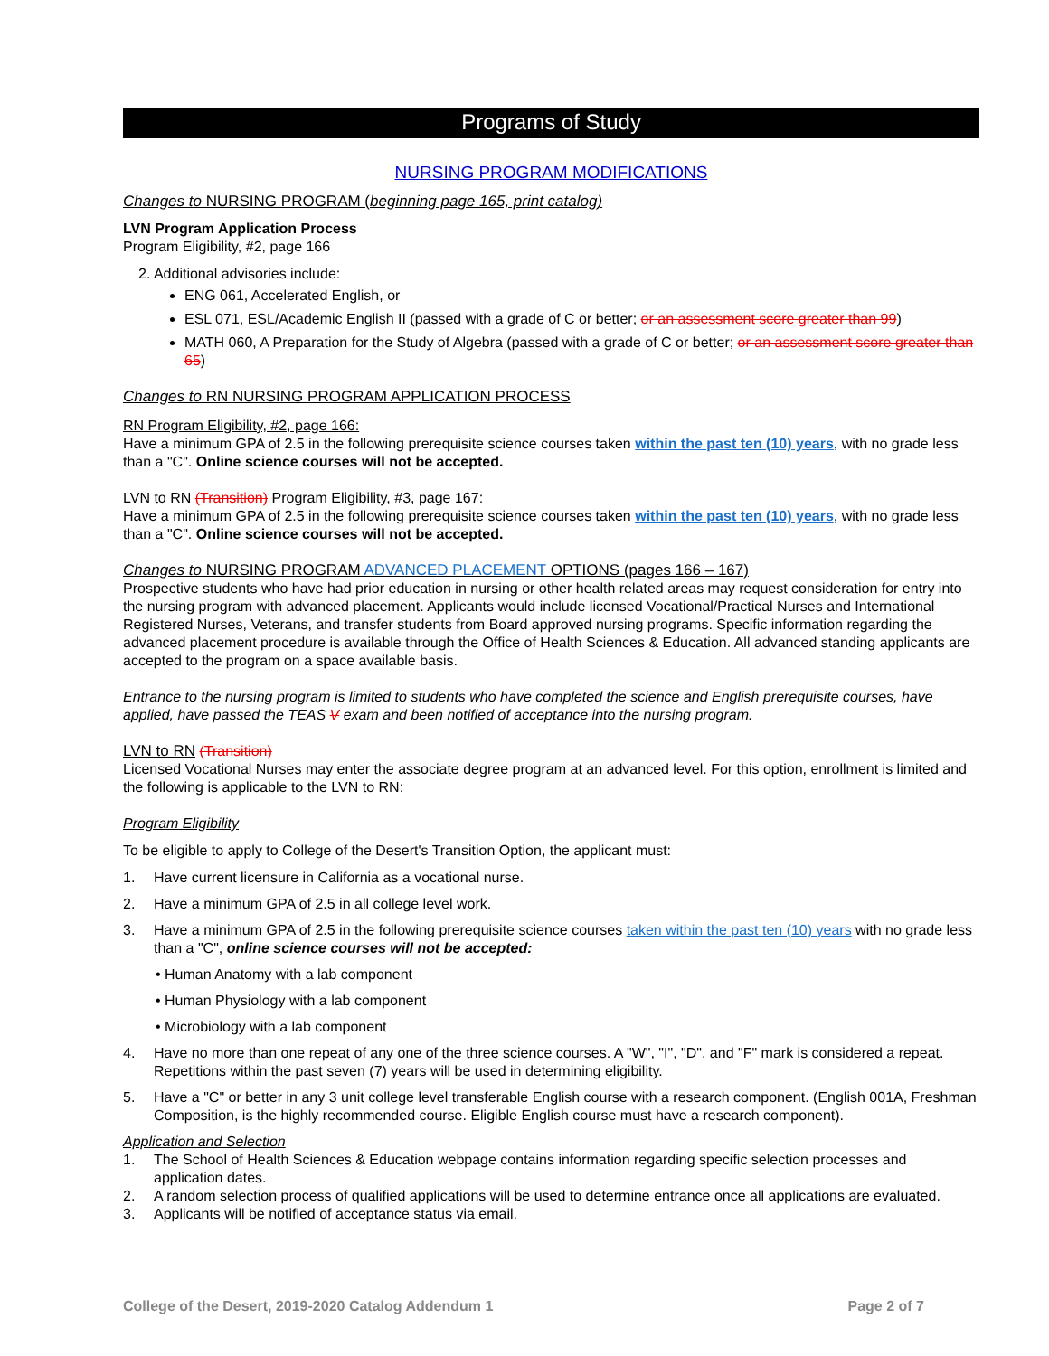Programs of Study
NURSING PROGRAM MODIFICATIONS
Changes to NURSING PROGRAM (beginning page 165, print catalog)
LVN Program Application Process
Program Eligibility, #2, page 166
2. Additional advisories include:
ENG 061, Accelerated English, or
ESL 071, ESL/Academic English II (passed with a grade of C or better; or an assessment score greater than 99)
MATH 060, A Preparation for the Study of Algebra (passed with a grade of C or better; or an assessment score greater than 65)
Changes to RN NURSING PROGRAM APPLICATION PROCESS
RN Program Eligibility, #2, page 166:
Have a minimum GPA of 2.5 in the following prerequisite science courses taken within the past ten (10) years, with no grade less than a "C". Online science courses will not be accepted.
LVN to RN (Transition) Program Eligibility, #3, page 167:
Have a minimum GPA of 2.5 in the following prerequisite science courses taken within the past ten (10) years, with no grade less than a "C". Online science courses will not be accepted.
Changes to NURSING PROGRAM ADVANCED PLACEMENT OPTIONS (pages 166 – 167)
Prospective students who have had prior education in nursing or other health related areas may request consideration for entry into the nursing program with advanced placement. Applicants would include licensed Vocational/Practical Nurses and International Registered Nurses, Veterans, and transfer students from Board approved nursing programs. Specific information regarding the advanced placement procedure is available through the Office of Health Sciences & Education. All advanced standing applicants are accepted to the program on a space available basis.
Entrance to the nursing program is limited to students who have completed the science and English prerequisite courses, have applied, have passed the TEAS V exam and been notified of acceptance into the nursing program.
LVN to RN (Transition)
Licensed Vocational Nurses may enter the associate degree program at an advanced level. For this option, enrollment is limited and the following is applicable to the LVN to RN:
Program Eligibility
To be eligible to apply to College of the Desert's Transition Option, the applicant must:
1. Have current licensure in California as a vocational nurse.
2. Have a minimum GPA of 2.5 in all college level work.
3. Have a minimum GPA of 2.5 in the following prerequisite science courses taken within the past ten (10) years with no grade less than a "C", online science courses will not be accepted:
• Human Anatomy with a lab component
• Human Physiology with a lab component
• Microbiology with a lab component
4. Have no more than one repeat of any one of the three science courses. A "W", "I", "D", and "F" mark is considered a repeat. Repetitions within the past seven (7) years will be used in determining eligibility.
5. Have a "C" or better in any 3 unit college level transferable English course with a research component. (English 001A, Freshman Composition, is the highly recommended course. Eligible English course must have a research component).
Application and Selection
1. The School of Health Sciences & Education webpage contains information regarding specific selection processes and application dates.
2. A random selection process of qualified applications will be used to determine entrance once all applications are evaluated.
3. Applicants will be notified of acceptance status via email.
College of the Desert, 2019-2020 Catalog Addendum 1 Page 2 of 7